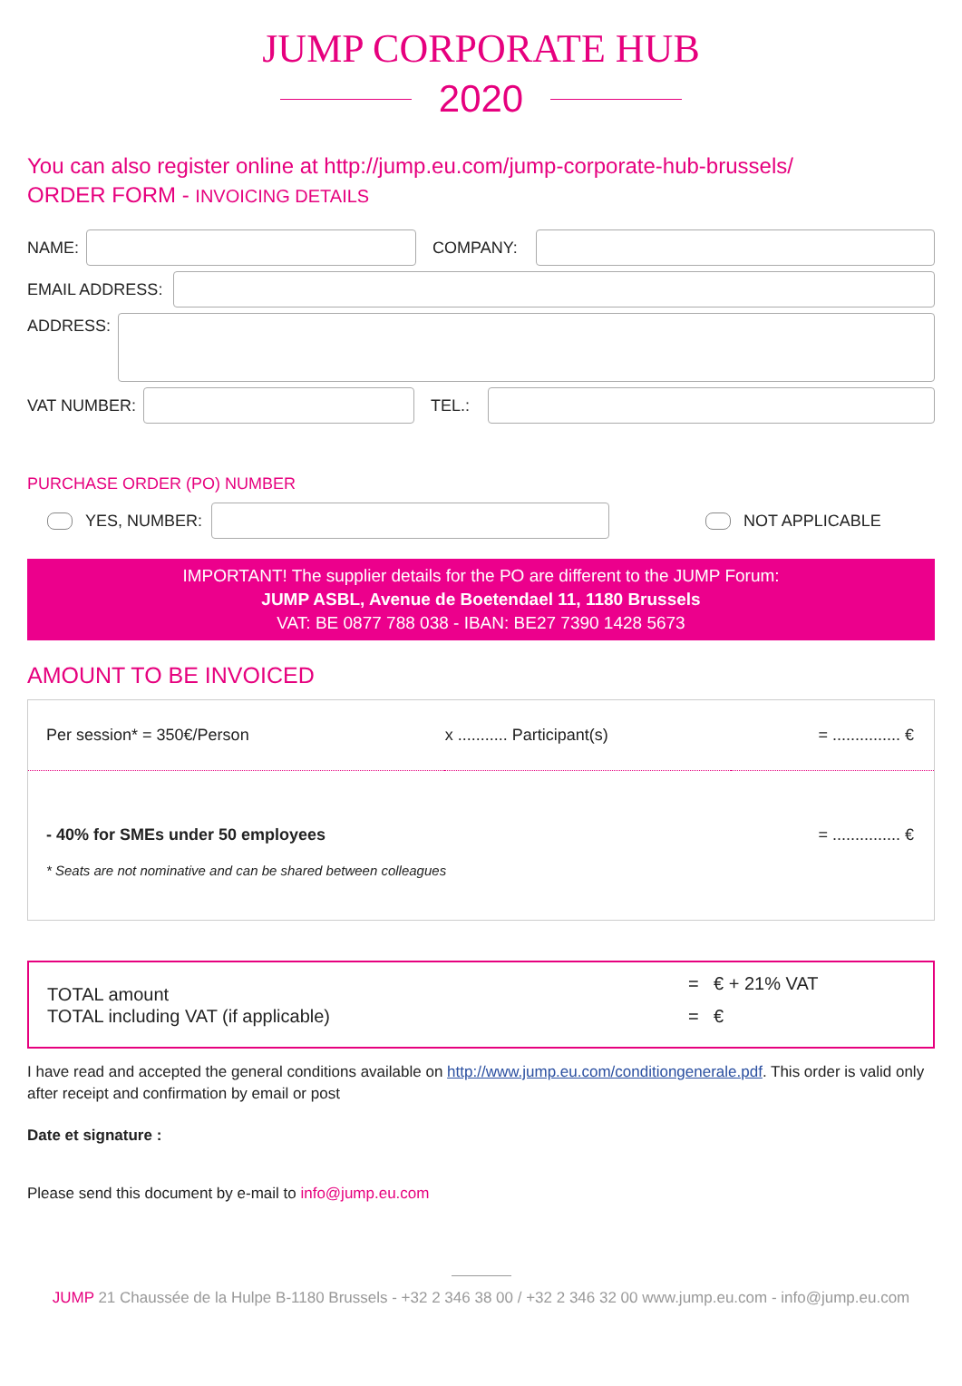JUMP CORPORATE HUB
2020
You can also register online at http://jump.eu.com/jump-corporate-hub-brussels/
ORDER FORM - INVOICING DETAILS
NAME: COMPANY:
EMAIL ADDRESS:
ADDRESS:
VAT NUMBER: TEL.:
PURCHASE ORDER (PO) NUMBER
YES, NUMBER: NOT APPLICABLE
IMPORTANT! The supplier details for the PO are different to the JUMP Forum:
JUMP ASBL, Avenue de Boetendael 11, 1180 Brussels
VAT: BE 0877 788 038 - IBAN: BE27 7390 1428 5673
AMOUNT TO BE INVOICED
| Per session* = 350€/Person | x ........... Participant(s) | = ............... € |
| - 40% for SMEs under 50 employees | | = ............... € |
| * Seats are not nominative and can be shared between colleagues | | |
| TOTAL amount | = | € + 21% VAT |
| TOTAL including VAT (if applicable) | = | € |
I have read and accepted the general conditions available on http://www.jump.eu.com/conditiongenerale.pdf. This order is valid only after receipt and confirmation by email or post
Date et signature :
Please send this document by e-mail to info@jump.eu.com
JUMP 21 Chaussée de la Hulpe B-1180 Brussels - +32 2 346 38 00 / +32 2 346 32 00 www.jump.eu.com - info@jump.eu.com